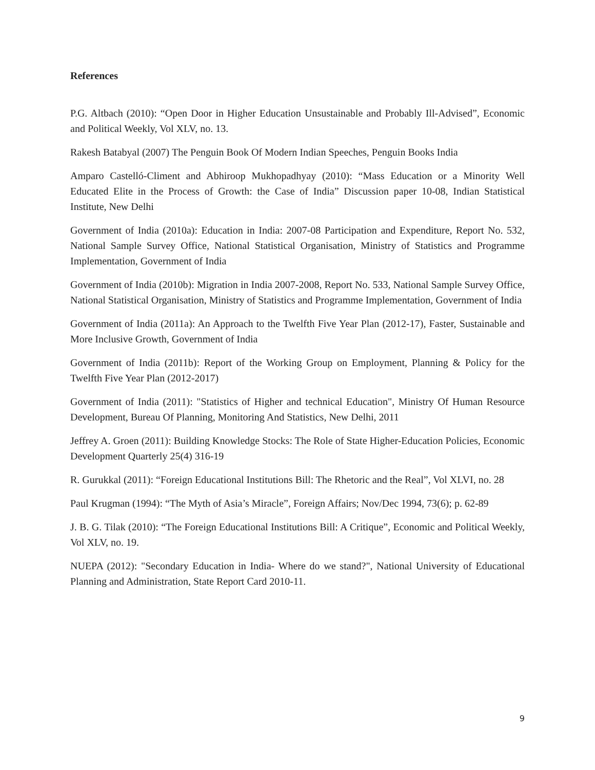References
P.G. Altbach (2010): “Open Door in Higher Education Unsustainable and Probably Ill-Advised”, Economic and Political Weekly, Vol XLV, no. 13.
Rakesh Batabyal (2007) The Penguin Book Of Modern Indian Speeches, Penguin Books India
Amparo Castelló-Climent and Abhiroop Mukhopadhyay (2010): “Mass Education or a Minority Well Educated Elite in the Process of Growth: the Case of India” Discussion paper 10-08, Indian Statistical Institute, New Delhi
Government of India (2010a): Education in India: 2007-08 Participation and Expenditure, Report No. 532, National Sample Survey Office, National Statistical Organisation, Ministry of Statistics and Programme Implementation, Government of India
Government of India (2010b): Migration in India 2007-2008, Report No. 533, National Sample Survey Office, National Statistical Organisation, Ministry of Statistics and Programme Implementation, Government of India
Government of India (2011a): An Approach to the Twelfth Five Year Plan (2012-17), Faster, Sustainable and More Inclusive Growth, Government of India
Government of India (2011b): Report of the Working Group on Employment, Planning & Policy for the Twelfth Five Year Plan (2012-2017)
Government of India (2011): "Statistics of Higher and technical Education", Ministry Of Human Resource Development, Bureau Of Planning, Monitoring And Statistics, New Delhi, 2011
Jeffrey A. Groen (2011): Building Knowledge Stocks: The Role of State Higher-Education Policies, Economic Development Quarterly 25(4) 316-19
R. Gurukkal (2011): “Foreign Educational Institutions Bill: The Rhetoric and the Real”, Vol XLVI, no. 28
Paul Krugman (1994): “The Myth of Asia’s Miracle”, Foreign Affairs; Nov/Dec 1994, 73(6); p. 62-89
J. B. G. Tilak (2010): “The Foreign Educational Institutions Bill: A Critique”, Economic and Political Weekly, Vol XLV, no. 19.
NUEPA (2012): "Secondary Education in India- Where do we stand?", National University of Educational Planning and Administration, State Report Card 2010-11.
9